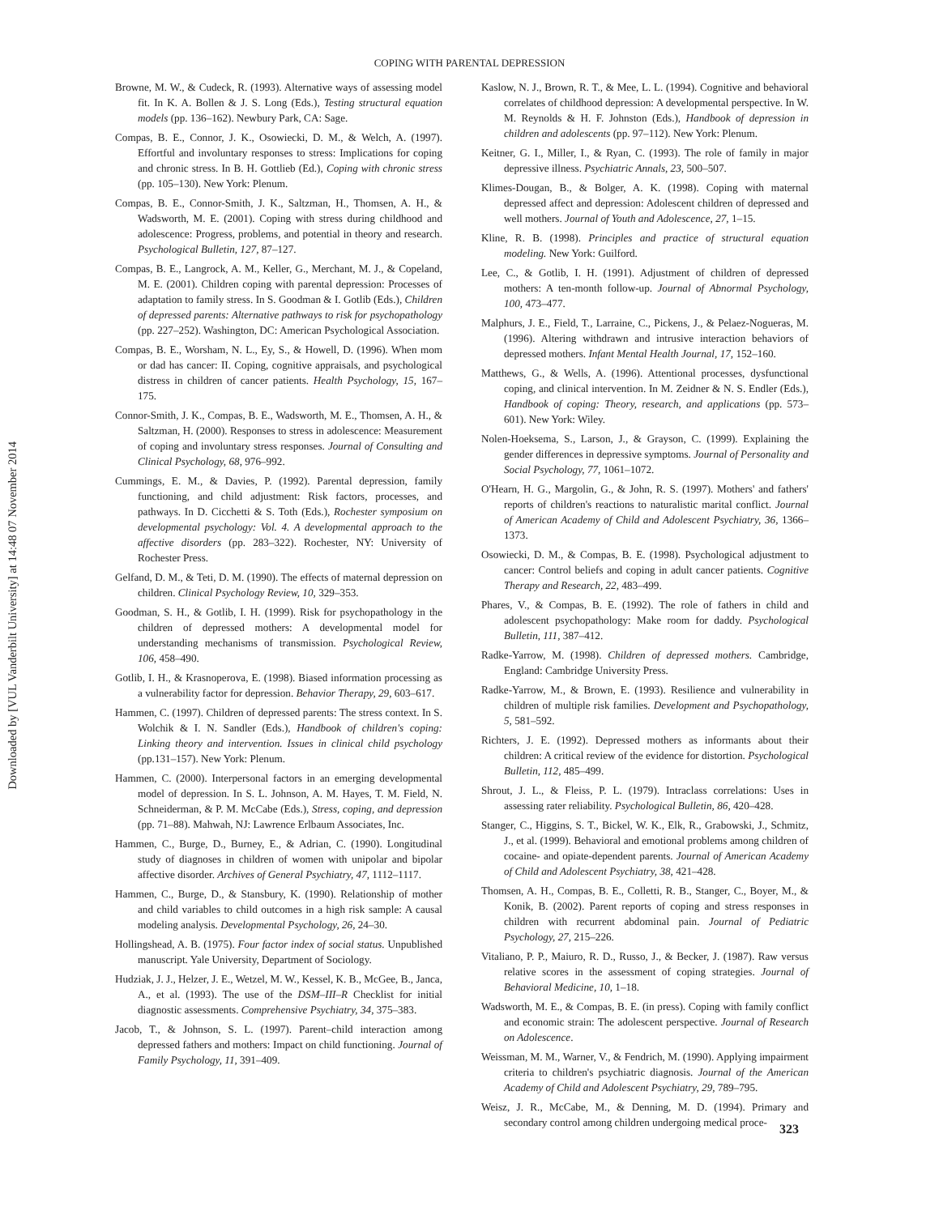Downloaded by [VUL Vanderbilt University] at 14:48 07 November 2014
COPING WITH PARENTAL DEPRESSION
Browne, M. W., & Cudeck, R. (1993). Alternative ways of assessing model fit. In K. A. Bollen & J. S. Long (Eds.), Testing structural equation models (pp. 136–162). Newbury Park, CA: Sage.
Compas, B. E., Connor, J. K., Osowiecki, D. M., & Welch, A. (1997). Effortful and involuntary responses to stress: Implications for coping and chronic stress. In B. H. Gottlieb (Ed.), Coping with chronic stress (pp. 105–130). New York: Plenum.
Compas, B. E., Connor-Smith, J. K., Saltzman, H., Thomsen, A. H., & Wadsworth, M. E. (2001). Coping with stress during childhood and adolescence: Progress, problems, and potential in theory and research. Psychological Bulletin, 127, 87–127.
Compas, B. E., Langrock, A. M., Keller, G., Merchant, M. J., & Copeland, M. E. (2001). Children coping with parental depression: Processes of adaptation to family stress. In S. Goodman & I. Gotlib (Eds.), Children of depressed parents: Alternative pathways to risk for psychopathology (pp. 227–252). Washington, DC: American Psychological Association.
Compas, B. E., Worsham, N. L., Ey, S., & Howell, D. (1996). When mom or dad has cancer: II. Coping, cognitive appraisals, and psychological distress in children of cancer patients. Health Psychology, 15, 167–175.
Connor-Smith, J. K., Compas, B. E., Wadsworth, M. E., Thomsen, A. H., & Saltzman, H. (2000). Responses to stress in adolescence: Measurement of coping and involuntary stress responses. Journal of Consulting and Clinical Psychology, 68, 976–992.
Cummings, E. M., & Davies, P. (1992). Parental depression, family functioning, and child adjustment: Risk factors, processes, and pathways. In D. Cicchetti & S. Toth (Eds.), Rochester symposium on developmental psychology: Vol. 4. A developmental approach to the affective disorders (pp. 283–322). Rochester, NY: University of Rochester Press.
Gelfand, D. M., & Teti, D. M. (1990). The effects of maternal depression on children. Clinical Psychology Review, 10, 329–353.
Goodman, S. H., & Gotlib, I. H. (1999). Risk for psychopathology in the children of depressed mothers: A developmental model for understanding mechanisms of transmission. Psychological Review, 106, 458–490.
Gotlib, I. H., & Krasnoperova, E. (1998). Biased information processing as a vulnerability factor for depression. Behavior Therapy, 29, 603–617.
Hammen, C. (1997). Children of depressed parents: The stress context. In S. Wolchik & I. N. Sandler (Eds.), Handbook of children's coping: Linking theory and intervention. Issues in clinical child psychology (pp.131–157). New York: Plenum.
Hammen, C. (2000). Interpersonal factors in an emerging developmental model of depression. In S. L. Johnson, A. M. Hayes, T. M. Field, N. Schneiderman, & P. M. McCabe (Eds.), Stress, coping, and depression (pp. 71–88). Mahwah, NJ: Lawrence Erlbaum Associates, Inc.
Hammen, C., Burge, D., Burney, E., & Adrian, C. (1990). Longitudinal study of diagnoses in children of women with unipolar and bipolar affective disorder. Archives of General Psychiatry, 47, 1112–1117.
Hammen, C., Burge, D., & Stansbury, K. (1990). Relationship of mother and child variables to child outcomes in a high risk sample: A causal modeling analysis. Developmental Psychology, 26, 24–30.
Hollingshead, A. B. (1975). Four factor index of social status. Unpublished manuscript. Yale University, Department of Sociology.
Hudziak, J. J., Helzer, J. E., Wetzel, M. W., Kessel, K. B., McGee, B., Janca, A., et al. (1993). The use of the DSM–III–R Checklist for initial diagnostic assessments. Comprehensive Psychiatry, 34, 375–383.
Jacob, T., & Johnson, S. L. (1997). Parent–child interaction among depressed fathers and mothers: Impact on child functioning. Journal of Family Psychology, 11, 391–409.
Kaslow, N. J., Brown, R. T., & Mee, L. L. (1994). Cognitive and behavioral correlates of childhood depression: A developmental perspective. In W. M. Reynolds & H. F. Johnston (Eds.), Handbook of depression in children and adolescents (pp. 97–112). New York: Plenum.
Keitner, G. I., Miller, I., & Ryan, C. (1993). The role of family in major depressive illness. Psychiatric Annals, 23, 500–507.
Klimes-Dougan, B., & Bolger, A. K. (1998). Coping with maternal depressed affect and depression: Adolescent children of depressed and well mothers. Journal of Youth and Adolescence, 27, 1–15.
Kline, R. B. (1998). Principles and practice of structural equation modeling. New York: Guilford.
Lee, C., & Gotlib, I. H. (1991). Adjustment of children of depressed mothers: A ten-month follow-up. Journal of Abnormal Psychology, 100, 473–477.
Malphurs, J. E., Field, T., Larraine, C., Pickens, J., & Pelaez-Nogueras, M. (1996). Altering withdrawn and intrusive interaction behaviors of depressed mothers. Infant Mental Health Journal, 17, 152–160.
Matthews, G., & Wells, A. (1996). Attentional processes, dysfunctional coping, and clinical intervention. In M. Zeidner & N. S. Endler (Eds.), Handbook of coping: Theory, research, and applications (pp. 573–601). New York: Wiley.
Nolen-Hoeksema, S., Larson, J., & Grayson, C. (1999). Explaining the gender differences in depressive symptoms. Journal of Personality and Social Psychology, 77, 1061–1072.
O'Hearn, H. G., Margolin, G., & John, R. S. (1997). Mothers' and fathers' reports of children's reactions to naturalistic marital conflict. Journal of American Academy of Child and Adolescent Psychiatry, 36, 1366–1373.
Osowiecki, D. M., & Compas, B. E. (1998). Psychological adjustment to cancer: Control beliefs and coping in adult cancer patients. Cognitive Therapy and Research, 22, 483–499.
Phares, V., & Compas, B. E. (1992). The role of fathers in child and adolescent psychopathology: Make room for daddy. Psychological Bulletin, 111, 387–412.
Radke-Yarrow, M. (1998). Children of depressed mothers. Cambridge, England: Cambridge University Press.
Radke-Yarrow, M., & Brown, E. (1993). Resilience and vulnerability in children of multiple risk families. Development and Psychopathology, 5, 581–592.
Richters, J. E. (1992). Depressed mothers as informants about their children: A critical review of the evidence for distortion. Psychological Bulletin, 112, 485–499.
Shrout, J. L., & Fleiss, P. L. (1979). Intraclass correlations: Uses in assessing rater reliability. Psychological Bulletin, 86, 420–428.
Stanger, C., Higgins, S. T., Bickel, W. K., Elk, R., Grabowski, J., Schmitz, J., et al. (1999). Behavioral and emotional problems among children of cocaine- and opiate-dependent parents. Journal of American Academy of Child and Adolescent Psychiatry, 38, 421–428.
Thomsen, A. H., Compas, B. E., Colletti, R. B., Stanger, C., Boyer, M., & Konik, B. (2002). Parent reports of coping and stress responses in children with recurrent abdominal pain. Journal of Pediatric Psychology, 27, 215–226.
Vitaliano, P. P., Maiuro, R. D., Russo, J., & Becker, J. (1987). Raw versus relative scores in the assessment of coping strategies. Journal of Behavioral Medicine, 10, 1–18.
Wadsworth, M. E., & Compas, B. E. (in press). Coping with family conflict and economic strain: The adolescent perspective. Journal of Research on Adolescence.
Weissman, M. M., Warner, V., & Fendrich, M. (1990). Applying impairment criteria to children's psychiatric diagnosis. Journal of the American Academy of Child and Adolescent Psychiatry, 29, 789–795.
Weisz, J. R., McCabe, M., & Denning, M. D. (1994). Primary and secondary control among children undergoing medical proce-
323